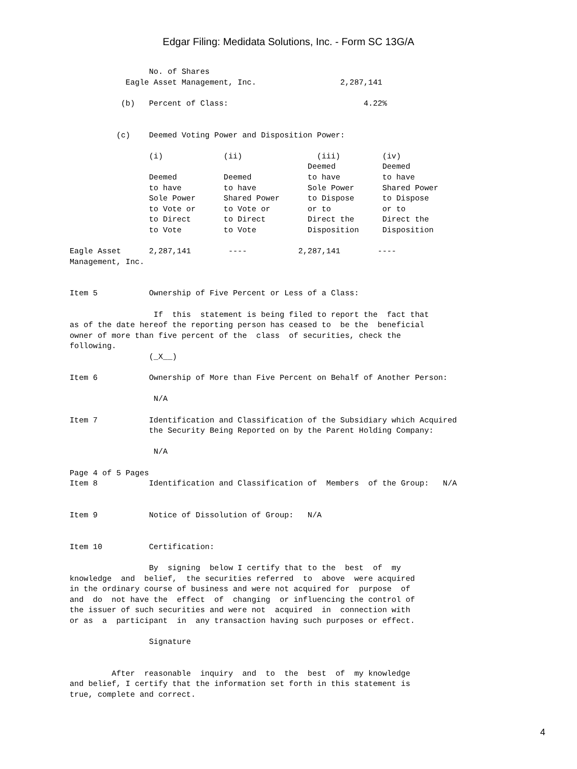Edgar Filing: Medidata Solutions, Inc. - Form SC 13G/A
                 No. of Shares
            Eagle Asset Management, Inc.                  2,287,141

           (b)   Percent of Class:                             4.22%


          (c)    Deemed Voting Power and Disposition Power:

                 (i)             (ii)                (iii)         (iv)
                                                   Deemed          Deemed
                 Deemed          Deemed            to have         to have
                 to have         to have           Sole Power      Shared Power
                 Sole Power      Shared Power      to Dispose      to Dispose
                 to Vote or      to Vote or        or to           or to
                 to Direct       to Direct         Direct the      Direct the
                 to Vote         to Vote           Disposition     Disposition

Eagle Asset      2,287,141        ----           2,287,141        ----
Management, Inc.


Item 5           Ownership of Five Percent or Less of a Class:

                  If  this  statement is being filed to report the  fact that
as of the date hereof the reporting person has ceased to  be the  beneficial
owner of more than five percent of the  class  of securities, check the
following.
                 (_X__)

Item 6           Ownership of More than Five Percent on Behalf of Another Person:

                  N/A

Item 7           Identification and Classification of the Subsidiary which Acquired
                 the Security Being Reported on by the Parent Holding Company:

                  N/A

Page 4 of 5 Pages
Item 8           Identification and Classification of  Members  of the Group:   N/A


Item 9           Notice of Dissolution of Group:   N/A


Item 10          Certification:

                 By  signing  below I certify that to the  best  of  my
knowledge  and  belief,  the securities referred  to  above  were acquired
in the ordinary course of business and were not acquired for  purpose  of
and  do  not have the  effect  of  changing  or influencing the control of
the issuer of such securities and were not  acquired  in  connection with
or as  a  participant  in  any transaction having such purposes or effect.

                 Signature


         After  reasonable  inquiry  and  to  the  best  of  my knowledge
and belief, I certify that the information set forth in this statement is
true, complete and correct.
4